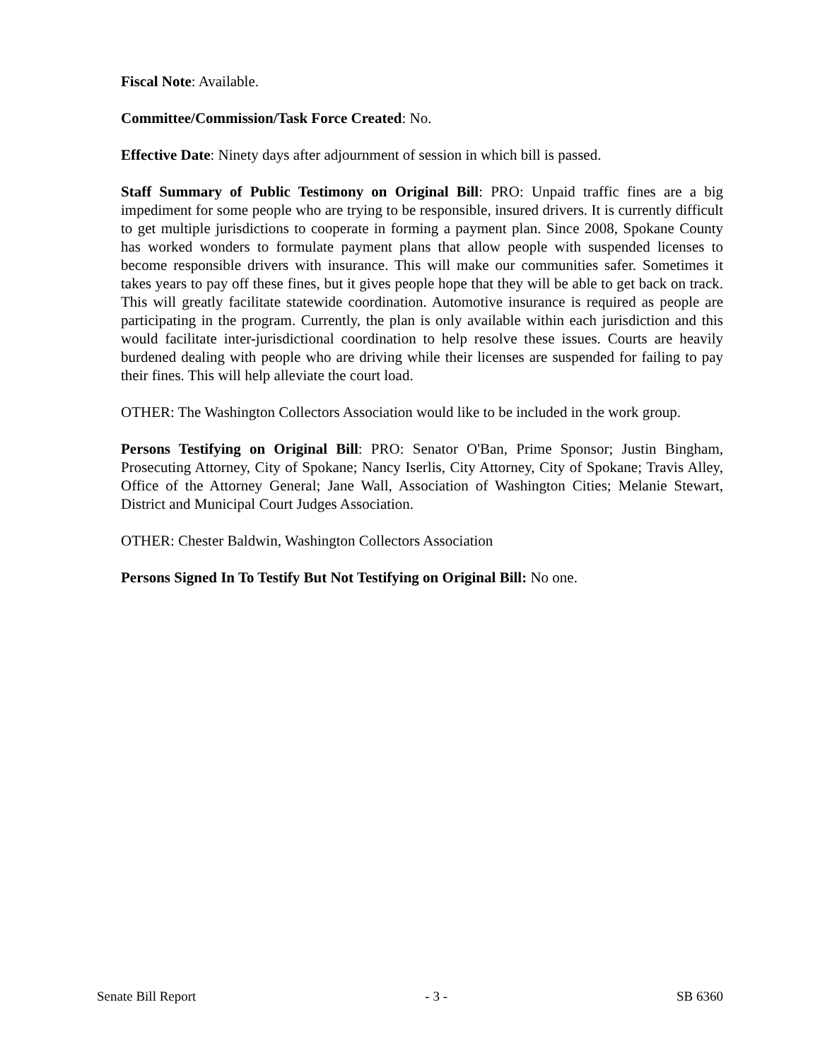Fiscal Note: Available.
Committee/Commission/Task Force Created: No.
Effective Date: Ninety days after adjournment of session in which bill is passed.
Staff Summary of Public Testimony on Original Bill: PRO: Unpaid traffic fines are a big impediment for some people who are trying to be responsible, insured drivers. It is currently difficult to get multiple jurisdictions to cooperate in forming a payment plan. Since 2008, Spokane County has worked wonders to formulate payment plans that allow people with suspended licenses to become responsible drivers with insurance. This will make our communities safer. Sometimes it takes years to pay off these fines, but it gives people hope that they will be able to get back on track. This will greatly facilitate statewide coordination. Automotive insurance is required as people are participating in the program. Currently, the plan is only available within each jurisdiction and this would facilitate inter-jurisdictional coordination to help resolve these issues. Courts are heavily burdened dealing with people who are driving while their licenses are suspended for failing to pay their fines. This will help alleviate the court load.
OTHER: The Washington Collectors Association would like to be included in the work group.
Persons Testifying on Original Bill: PRO: Senator O'Ban, Prime Sponsor; Justin Bingham, Prosecuting Attorney, City of Spokane; Nancy Iserlis, City Attorney, City of Spokane; Travis Alley, Office of the Attorney General; Jane Wall, Association of Washington Cities; Melanie Stewart, District and Municipal Court Judges Association.
OTHER: Chester Baldwin, Washington Collectors Association
Persons Signed In To Testify But Not Testifying on Original Bill: No one.
Senate Bill Report - 3 - SB 6360